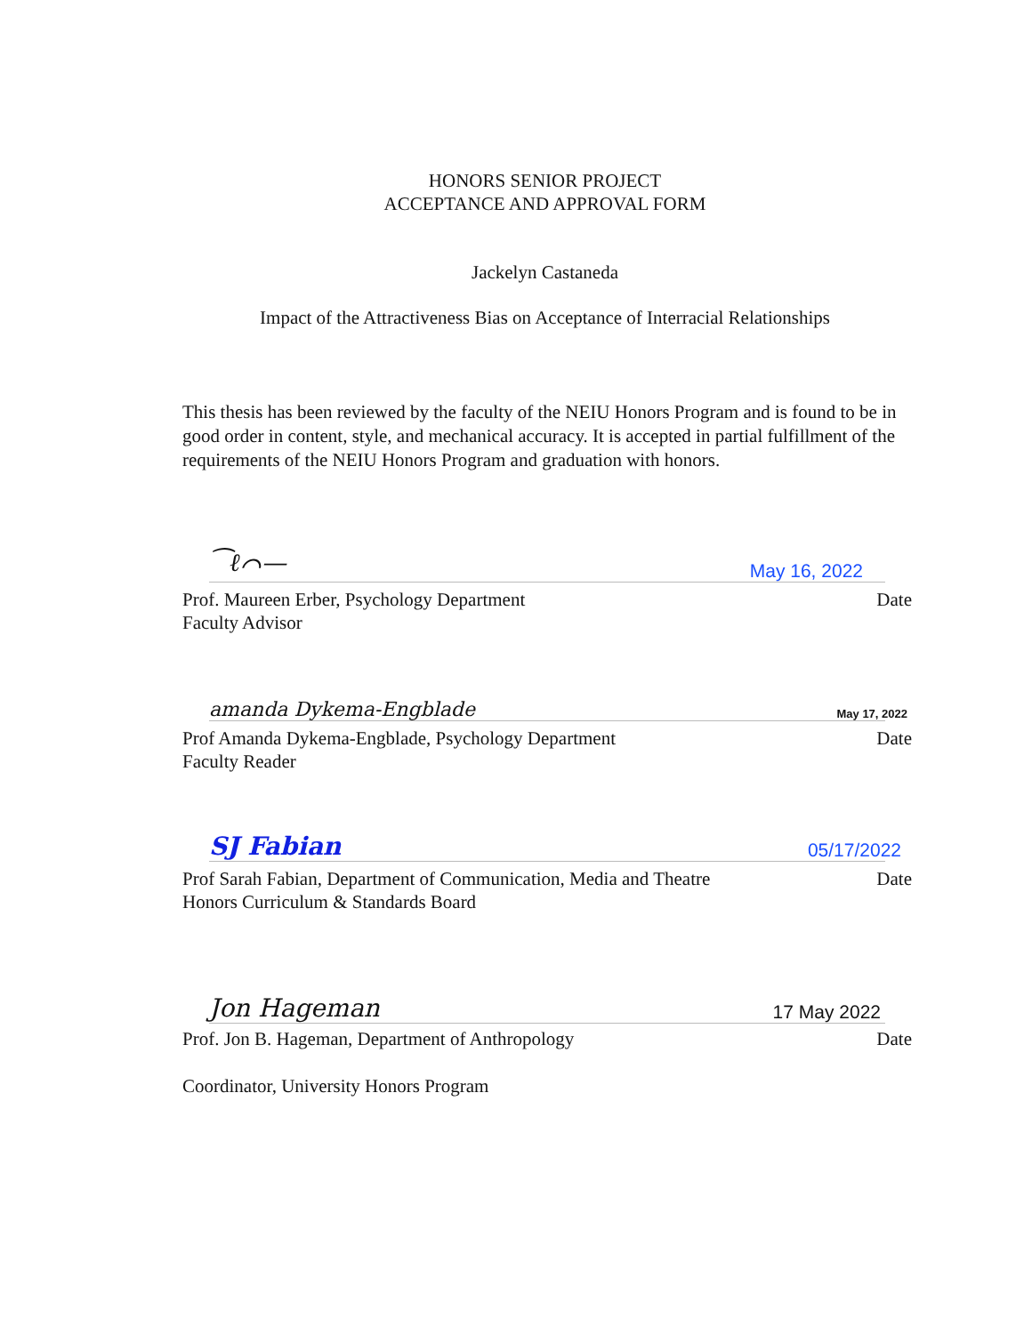HONORS SENIOR PROJECT
ACCEPTANCE AND APPROVAL FORM
Jackelyn Castaneda
Impact of the Attractiveness Bias on Acceptance of Interracial Relationships
This thesis has been reviewed by the faculty of the NEIU Honors Program and is found to be in good order in content, style, and mechanical accuracy. It is accepted in partial fulfillment of the requirements of the NEIU Honors Program and graduation with honors.
⁀ℓ⌒— May 16, 2022
Prof. Maureen Erber, Psychology Department
Faculty Advisor Date
amanda Dykema-Engblade May 17, 2022
Prof Amanda Dykema-Engblade, Psychology Department
Faculty Reader Date
SJ Fabian 05/17/2022
Prof Sarah Fabian, Department of Communication, Media and Theatre
Honors Curriculum & Standards Board Date
Jon Hageman 17 May 2022
Prof. Jon B. Hageman, Department of Anthropology Date
Coordinator, University Honors Program